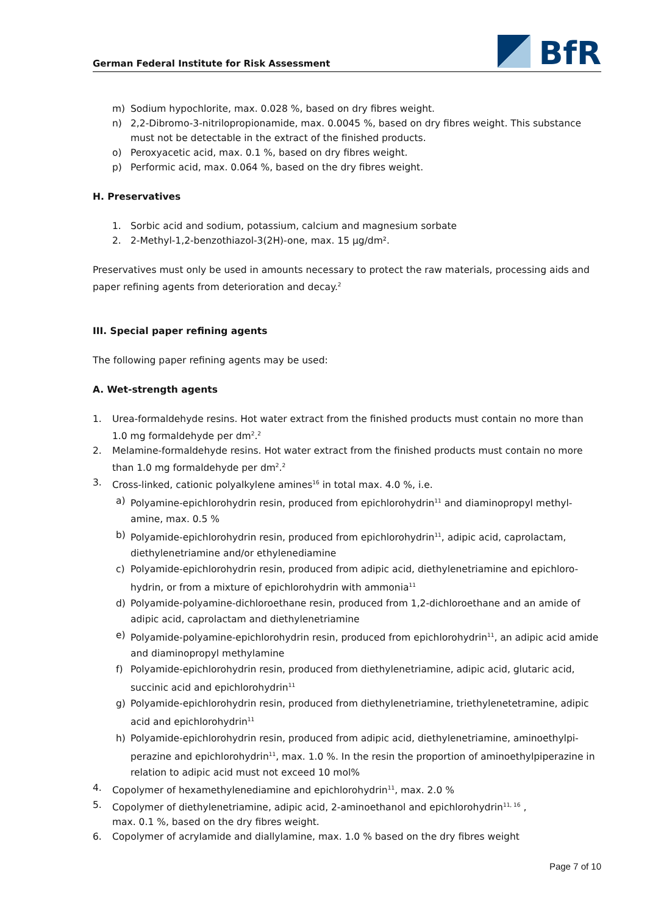German Federal Institute for Risk Assessment
BfR
m) Sodium hypochlorite, max. 0.028 %, based on dry fibres weight.
n) 2,2-Dibromo-3-nitrilopropionamide, max. 0.0045 %, based on dry fibres weight. This substance must not be detectable in the extract of the finished products.
o) Peroxyacetic acid, max. 0.1 %, based on dry fibres weight.
p) Performic acid, max. 0.064 %, based on the dry fibres weight.
H. Preservatives
1. Sorbic acid and sodium, potassium, calcium and magnesium sorbate
2. 2-Methyl-1,2-benzothiazol-3(2H)-one, max. 15 µg/dm².
Preservatives must only be used in amounts necessary to protect the raw materials, processing aids and paper refining agents from deterioration and decay.<sup>2</sup>
III. Special paper refining agents
The following paper refining agents may be used:
A. Wet-strength agents
1. Urea-formaldehyde resins. Hot water extract from the finished products must contain no more than 1.0 mg formaldehyde per dm<sup>2</sup>.<sup>2</sup>
2. Melamine-formaldehyde resins. Hot water extract from the finished products must contain no more than 1.0 mg formaldehyde per dm<sup>2</sup>.<sup>2</sup>
3. Cross-linked, cationic polyalkylene amines<sup>16</sup> in total max. 4.0 %, i.e.
a) Polyamine-epichlorohydrin resin, produced from epichlorohydrin<sup>11</sup> and diaminopropyl methyl-amine, max. 0.5 %
b) Polyamide-epichlorohydrin resin, produced from epichlorohydrin<sup>11</sup>, adipic acid, caprolactam, diethylenetriamine and/or ethylenediamine
c) Polyamide-epichlorohydrin resin, produced from adipic acid, diethylenetriamine and epichloro-hydrin, or from a mixture of epichlorohydrin with ammonia<sup>11</sup>
d) Polyamide-polyamine-dichloroethane resin, produced from 1,2-dichloroethane and an amide of adipic acid, caprolactam and diethylenetriamine
e) Polyamide-polyamine-epichlorohydrin resin, produced from epichlorohydrin<sup>11</sup>, an adipic acid amide and diaminopropyl methylamine
f) Polyamide-epichlorohydrin resin, produced from diethylenetriamine, adipic acid, glutaric acid, succinic acid and epichlorohydrin<sup>11</sup>
g) Polyamide-epichlorohydrin resin, produced from diethylenetriamine, triethylenetetramine, adipic acid and epichlorohydrin<sup>11</sup>
h) Polyamide-epichlorohydrin resin, produced from adipic acid, diethylenetriamine, aminoethylpi-perazine and epichlorohydrin<sup>11</sup>, max. 1.0 %. In the resin the proportion of aminoethylpiperazine in relation to adipic acid must not exceed 10 mol%
4. Copolymer of hexamethylenediamine and epichlorohydrin<sup>11</sup>, max. 2.0 %
5. Copolymer of diethylenetriamine, adipic acid, 2-aminoethanol and epichlorohydrin<sup>11, 16</sup> ,
max. 0.1 %, based on the dry fibres weight.
6. Copolymer of acrylamide and diallylamine, max. 1.0 % based on the dry fibres weight
Page 7 of 10